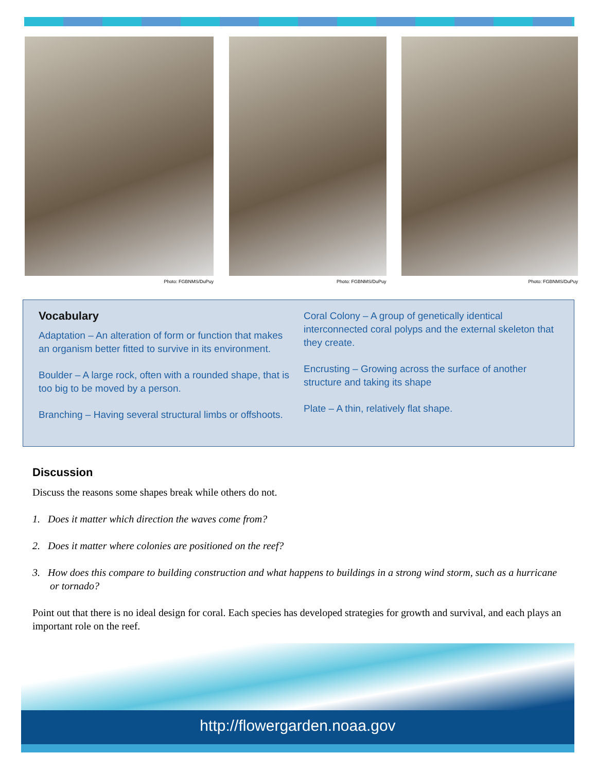Photo: FGBNMS/DuPuy Photo: FGBNMS/DuPuy Photo: FGBNMS/DuPuy
Vocabulary
Adaptation – An alteration of form or function that makes an organism better fitted to survive in its environment.
Boulder – A large rock, often with a rounded shape, that is too big to be moved by a person.
Branching – Having several structural limbs or offshoots.
Coral Colony – A group of genetically identical interconnected coral polyps and the external skeleton that they create.
Encrusting – Growing across the surface of another structure and taking its shape
Plate – A thin, relatively flat shape.
Discussion
Discuss the reasons some shapes break while others do not.
1. Does it matter which direction the waves come from?
2. Does it matter where colonies are positioned on the reef?
3. How does this compare to building construction and what happens to buildings in a strong wind storm, such as a hurricane or tornado?
Point out that there is no ideal design for coral. Each species has developed strategies for growth and survival, and each plays an important role on the reef.
http://flowergarden.noaa.gov